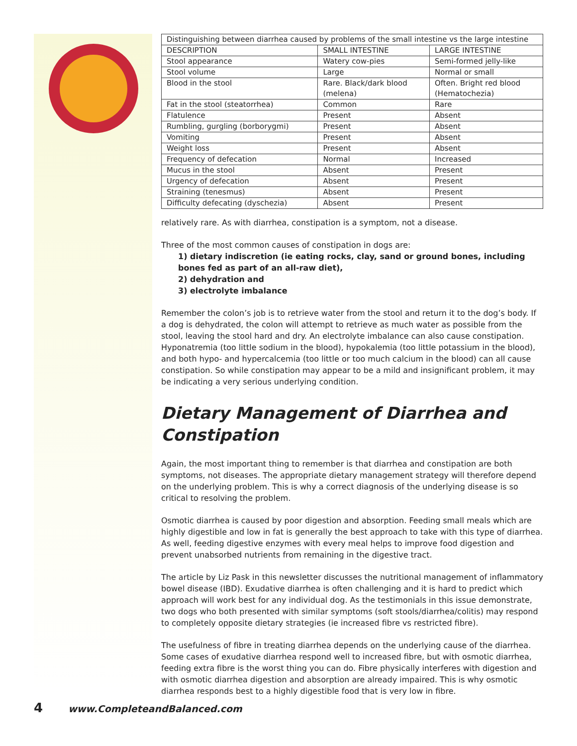| Distinguishing between diarrhea caused by problems of the small intestine vs the large intestine | | |
| DESCRIPTION | SMALL INTESTINE | LARGE INTESTINE |
| Stool appearance | Watery cow-pies | Semi-formed jelly-like |
| Stool volume | Large | Normal or small |
| Blood in the stool | Rare. Black/dark blood (melena) | Often. Bright red blood (Hematochezia) |
| Fat in the stool (steatorrhea) | Common | Rare |
| Flatulence | Present | Absent |
| Rumbling, gurgling (borborygmi) | Present | Absent |
| Vomiting | Present | Absent |
| Weight loss | Present | Absent |
| Frequency of defecation | Normal | Increased |
| Mucus in the stool | Absent | Present |
| Urgency of defecation | Absent | Present |
| Straining (tenesmus) | Absent | Present |
| Difficulty defecating (dyschezia) | Absent | Present |
relatively rare. As with diarrhea, constipation is a symptom, not a disease.
Three of the most common causes of constipation in dogs are:
1) dietary indiscretion (ie eating rocks, clay, sand or ground bones, including bones fed as part of an all-raw diet),
2) dehydration and
3) electrolyte imbalance
Remember the colon’s job is to retrieve water from the stool and return it to the dog’s body. If a dog is dehydrated, the colon will attempt to retrieve as much water as possible from the stool, leaving the stool hard and dry. An electrolyte imbalance can also cause constipation. Hyponatremia (too little sodium in the blood), hypokalemia (too little potassium in the blood), and both hypo- and hypercalcemia (too little or too much calcium in the blood) can all cause constipation. So while constipation may appear to be a mild and insignificant problem, it may be indicating a very serious underlying condition.
Dietary Management of Diarrhea and Constipation
Again, the most important thing to remember is that diarrhea and constipation are both symptoms, not diseases. The appropriate dietary management strategy will therefore depend on the underlying problem. This is why a correct diagnosis of the underlying disease is so critical to resolving the problem.
Osmotic diarrhea is caused by poor digestion and absorption. Feeding small meals which are highly digestible and low in fat is generally the best approach to take with this type of diarrhea. As well, feeding digestive enzymes with every meal helps to improve food digestion and prevent unabsorbed nutrients from remaining in the digestive tract.
The article by Liz Pask in this newsletter discusses the nutritional management of inflammatory bowel disease (IBD). Exudative diarrhea is often challenging and it is hard to predict which approach will work best for any individual dog. As the testimonials in this issue demonstrate, two dogs who both presented with similar symptoms (soft stools/diarrhea/colitis) may respond to completely opposite dietary strategies (ie increased fibre vs restricted fibre).
The usefulness of fibre in treating diarrhea depends on the underlying cause of the diarrhea. Some cases of exudative diarrhea respond well to increased fibre, but with osmotic diarrhea, feeding extra fibre is the worst thing you can do. Fibre physically interferes with digestion and with osmotic diarrhea digestion and absorption are already impaired. This is why osmotic diarrhea responds best to a highly digestible food that is very low in fibre.
4 www.CompleteandBalanced.com